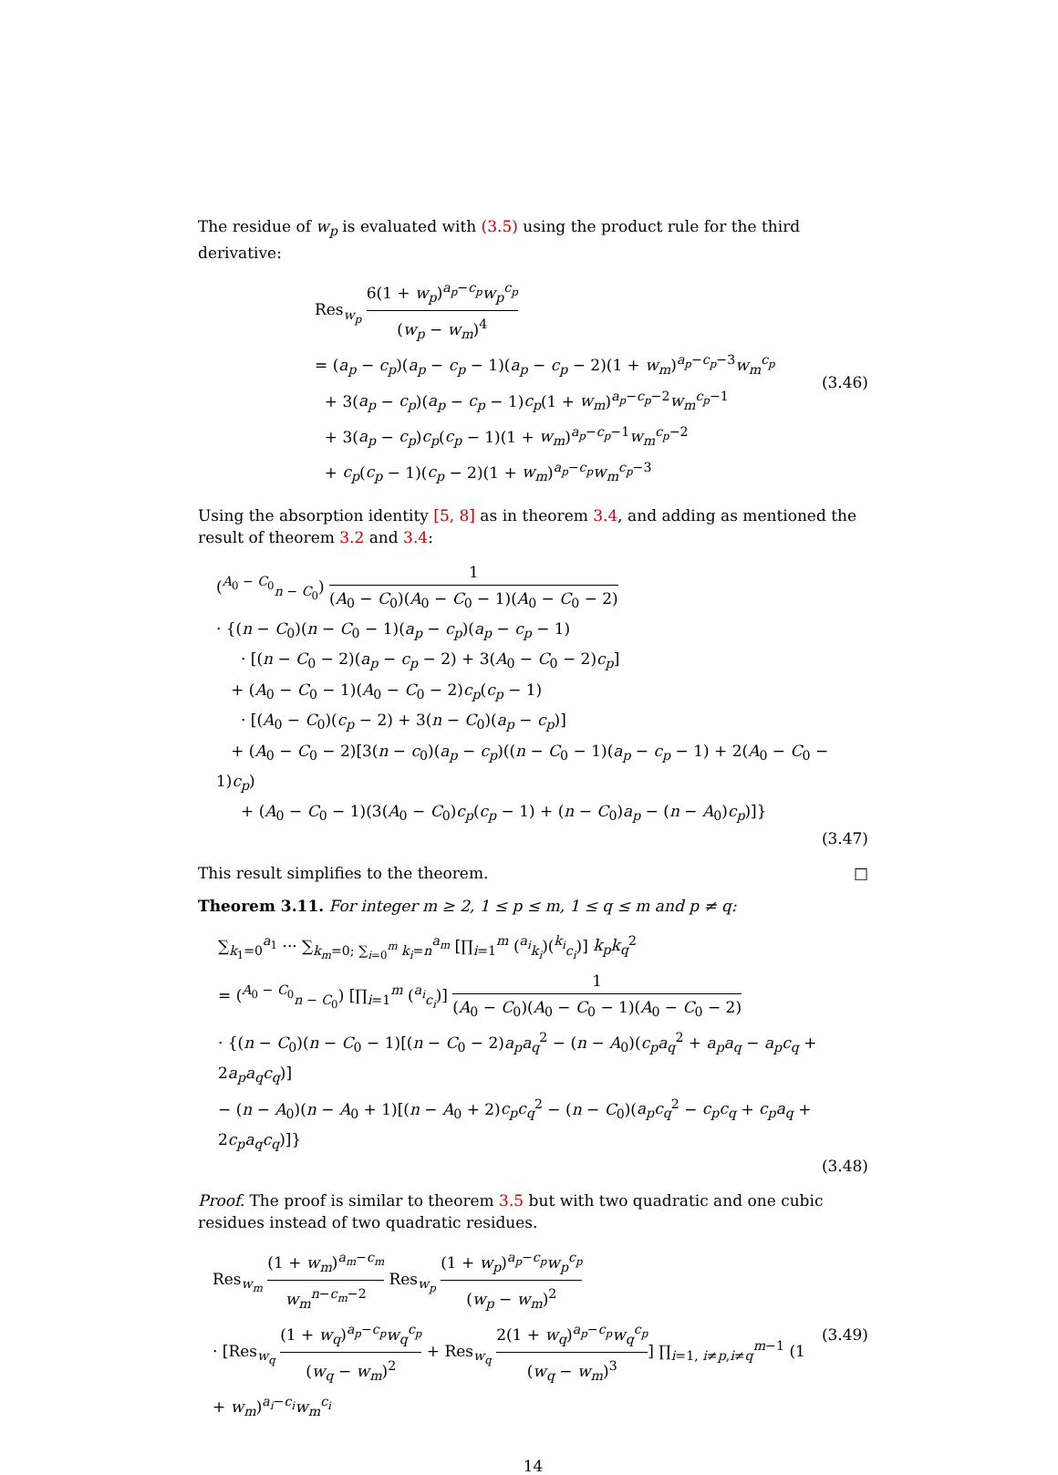The residue of w<sub>p</sub> is evaluated with (3.5) using the product rule for the third derivative:
Res<sub>w<sub>p</sub></sub> 6(1 + w<sub>p</sub>)<sup>a<sub>p</sub>−c<sub>p</sub></sup>w<sub>p</sub><sup>c<sub>p</sub></sup> (w<sub>p</sub> − w<sub>m</sub>)<sup>4</sup>
= (a<sub>p</sub> − c<sub>p</sub>)(a<sub>p</sub> − c<sub>p</sub> − 1)(a<sub>p</sub> − c<sub>p</sub> − 2)(1 + w<sub>m</sub>)<sup>a<sub>p</sub>−c<sub>p</sub>−3</sup>w<sub>m</sub><sup>c<sub>p</sub></sup>
+ 3(a<sub>p</sub> − c<sub>p</sub>)(a<sub>p</sub> − c<sub>p</sub> − 1)c<sub>p</sub>(1 + w<sub>m</sub>)<sup>a<sub>p</sub>−c<sub>p</sub>−2</sup>w<sub>m</sub><sup>c<sub>p</sub>−1</sup>
+ 3(a<sub>p</sub> − c<sub>p</sub>)c<sub>p</sub>(c<sub>p</sub> − 1)(1 + w<sub>m</sub>)<sup>a<sub>p</sub>−c<sub>p</sub>−1</sup>w<sub>m</sub><sup>c<sub>p</sub>−2</sup>
+ c<sub>p</sub>(c<sub>p</sub> − 1)(c<sub>p</sub> − 2)(1 + w<sub>m</sub>)<sup>a<sub>p</sub>−c<sub>p</sub></sup>w<sub>m</sub><sup>c<sub>p</sub>−3</sup>
(3.46)
Using the absorption identity [5, 8] as in theorem 3.4, and adding as mentioned the result of theorem 3.2 and 3.4:
(<sup>A<sub>0</sub> − C<sub>0</sub></sup><sub>n − C<sub>0</sub></sub>) 1 (A<sub>0</sub> − C<sub>0</sub>)(A<sub>0</sub> − C<sub>0</sub> − 1)(A<sub>0</sub> − C<sub>0</sub> − 2)
· {(n − C<sub>0</sub>)(n − C<sub>0</sub> − 1)(a<sub>p</sub> − c<sub>p</sub>)(a<sub>p</sub> − c<sub>p</sub> − 1)
· [(n − C<sub>0</sub> − 2)(a<sub>p</sub> − c<sub>p</sub> − 2) + 3(A<sub>0</sub> − C<sub>0</sub> − 2)c<sub>p</sub>]
+ (A<sub>0</sub> − C<sub>0</sub> − 1)(A<sub>0</sub> − C<sub>0</sub> − 2)c<sub>p</sub>(c<sub>p</sub> − 1)
· [(A<sub>0</sub> − C<sub>0</sub>)(c<sub>p</sub> − 2) + 3(n − C<sub>0</sub>)(a<sub>p</sub> − c<sub>p</sub>)]
+ (A<sub>0</sub> − C<sub>0</sub> − 2)[3(n − c<sub>0</sub>)(a<sub>p</sub> − c<sub>p</sub>)((n − C<sub>0</sub> − 1)(a<sub>p</sub> − c<sub>p</sub> − 1) + 2(A<sub>0</sub> − C<sub>0</sub> − 1)c<sub>p</sub>)
+ (A<sub>0</sub> − C<sub>0</sub> − 1)(3(A<sub>0</sub> − C<sub>0</sub>)c<sub>p</sub>(c<sub>p</sub> − 1) + (n − C<sub>0</sub>)a<sub>p</sub> − (n − A<sub>0</sub>)c<sub>p</sub>)]}
(3.47)
This result simplifies to the theorem. □
Theorem 3.11. For integer m ≥ 2, 1 ≤ p ≤ m, 1 ≤ q ≤ m and p ≠ q:
∑<sub>k<sub>1</sub>=0</sub><sup>a<sub>1</sub></sup> ··· ∑<sub>k<sub>m</sub>=0; ∑<sub>i=0</sub><sup>m</sup> k<sub>i</sub>=n</sub><sup>a<sub>m</sub></sup> [∏<sub>i=1</sub><sup>m</sup> (<sup>a<sub>i</sub></sup><sub>k<sub>i</sub></sub>)(<sup>k<sub>i</sub></sup><sub>c<sub>i</sub></sub>)] k<sub>p</sub>k<sub>q</sub><sup>2</sup>
= (<sup>A<sub>0</sub> − C<sub>0</sub></sup><sub>n − C<sub>0</sub></sub>) [∏<sub>i=1</sub><sup>m</sup> (<sup>a<sub>i</sub></sup><sub>c<sub>i</sub></sub>)] 1 (A<sub>0</sub> − C<sub>0</sub>)(A<sub>0</sub> − C<sub>0</sub> − 1)(A<sub>0</sub> − C<sub>0</sub> − 2)
· {(n − C<sub>0</sub>)(n − C<sub>0</sub> − 1)[(n − C<sub>0</sub> − 2)a<sub>p</sub>a<sub>q</sub><sup>2</sup> − (n − A<sub>0</sub>)(c<sub>p</sub>a<sub>q</sub><sup>2</sup> + a<sub>p</sub>a<sub>q</sub> − a<sub>p</sub>c<sub>q</sub> + 2a<sub>p</sub>a<sub>q</sub>c<sub>q</sub>)]
− (n − A<sub>0</sub>)(n − A<sub>0</sub> + 1)[(n − A<sub>0</sub> + 2)c<sub>p</sub>c<sub>q</sub><sup>2</sup> − (n − C<sub>0</sub>)(a<sub>p</sub>c<sub>q</sub><sup>2</sup> − c<sub>p</sub>c<sub>q</sub> + c<sub>p</sub>a<sub>q</sub> + 2c<sub>p</sub>a<sub>q</sub>c<sub>q</sub>)]}
(3.48)
Proof. The proof is similar to theorem 3.5 but with two quadratic and one cubic residues instead of two quadratic residues.
Res<sub>w<sub>m</sub></sub> (1 + w<sub>m</sub>)<sup>a<sub>m</sub>−c<sub>m</sub></sup> w<sub>m</sub><sup>n−c<sub>m</sub>−2</sup> Res<sub>w<sub>p</sub></sub> (1 + w<sub>p</sub>)<sup>a<sub>p</sub>−c<sub>p</sub></sup>w<sub>p</sub><sup>c<sub>p</sub></sup> (w<sub>p</sub> − w<sub>m</sub>)<sup>2</sup>
· [Res<sub>w<sub>q</sub></sub> (1 + w<sub>q</sub>)<sup>a<sub>p</sub>−c<sub>p</sub></sup>w<sub>q</sub><sup>c<sub>p</sub></sup> (w<sub>q</sub> − w<sub>m</sub>)<sup>2</sup> + Res<sub>w<sub>q</sub></sub> 2(1 + w<sub>q</sub>)<sup>a<sub>p</sub>−c<sub>p</sub></sup>w<sub>q</sub><sup>c<sub>p</sub></sup> (w<sub>q</sub> − w<sub>m</sub>)<sup>3</sup>] ∏<sub>i=1, i≠p,i≠q</sub><sup>m−1</sup> (1 + w<sub>m</sub>)<sup>a<sub>i</sub>−c<sub>i</sub></sup>w<sub>m</sub><sup>c<sub>i</sub></sup>
(3.49)
14